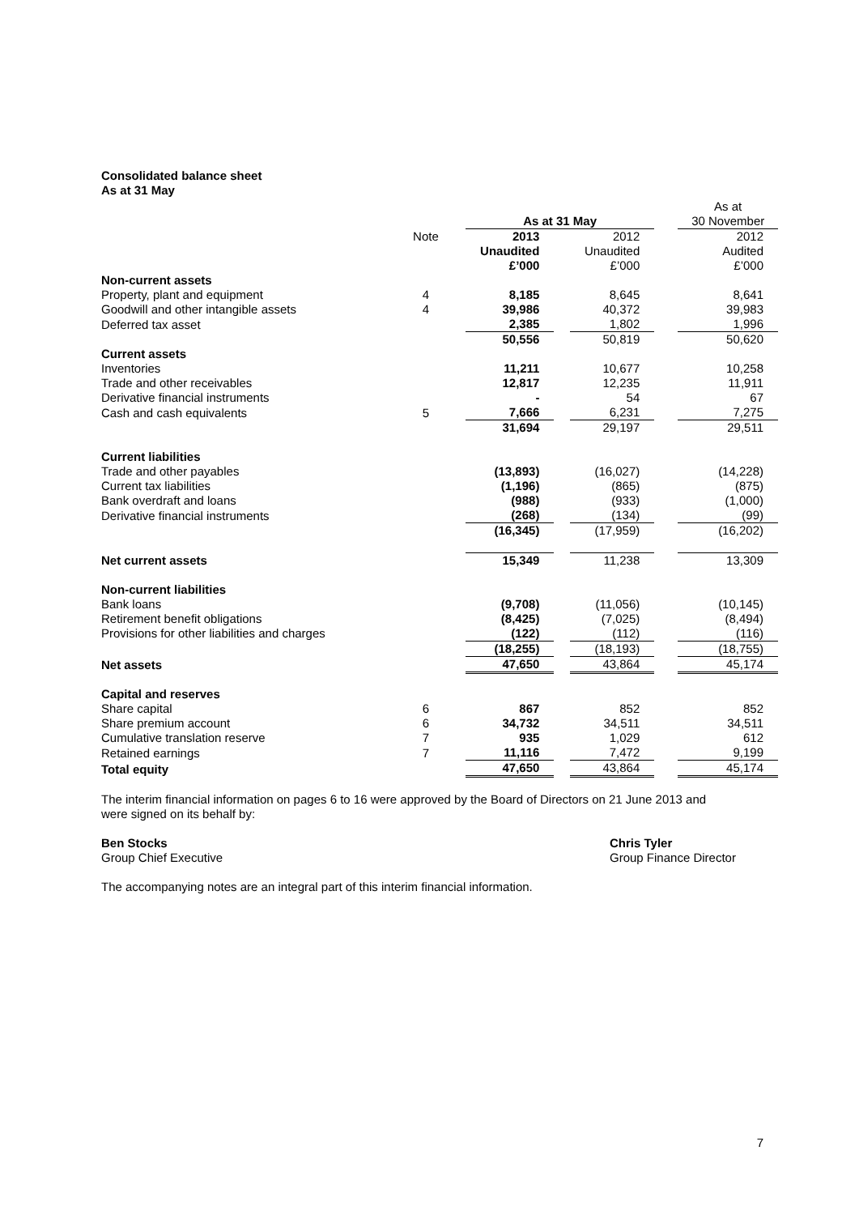Consolidated balance sheet
As at 31 May
| | | | | | | | As at |
| | | | As at 31 May | | | | 30 November |
| | Note | | 2013 | | 2012 | | 2012 |
| | | | Unaudited | | Unaudited | | Audited |
| | | | £’000 | | £’000 | | £’000 |
| Non-current assets | | | | | | | |
| Property, plant and equipment | 4 | | 8,185 | | 8,645 | | 8,641 |
| Goodwill and other intangible assets | 4 | | 39,986 | | 40,372 | | 39,983 |
| Deferred tax asset | | | 2,385 | | 1,802 | | 1,996 |
| | | | 50,556 | | 50,819 | | 50,620 |
| Current assets | | | | | | | |
| Inventories | | | 11,211 | | 10,677 | | 10,258 |
| Trade and other receivables | | | 12,817 | | 12,235 | | 11,911 |
| Derivative financial instruments | | | - | | 54 | | 67 |
| Cash and cash equivalents | 5 | | 7,666 | | 6,231 | | 7,275 |
| | | | 31,694 | | 29,197 | | 29,511 |
| Current liabilities | | | | | | | |
| Trade and other payables | | | (13,893) | | (16,027) | | (14,228) |
| Current tax liabilities | | | (1,196) | | (865) | | (875) |
| Bank overdraft and loans | | | (988) | | (933) | | (1,000) |
| Derivative financial instruments | | | (268) | | (134) | | (99) |
| | | | (16,345) | | (17,959) | | (16,202) |
| Net current assets | | | 15,349 | | 11,238 | | 13,309 |
| Non-current liabilities | | | | | | | |
| Bank loans | | | (9,708) | | (11,056) | | (10,145) |
| Retirement benefit obligations | | | (8,425) | | (7,025) | | (8,494) |
| Provisions for other liabilities and charges | | | (122) | | (112) | | (116) |
| | | | (18,255) | | (18,193) | | (18,755) |
| Net assets | | | 47,650 | | 43,864 | | 45,174 |
| Capital and reserves | | | | | | | |
| Share capital | 6 | | 867 | | 852 | | 852 |
| Share premium account | 6 | | 34,732 | | 34,511 | | 34,511 |
| Cumulative translation reserve | 7 | | 935 | | 1,029 | | 612 |
| Retained earnings | 7 | | 11,116 | | 7,472 | | 9,199 |
| Total equity | | | 47,650 | | 43,864 | | 45,174 |
The interim financial information on pages 6 to 16 were approved by the Board of Directors on 21 June 2013 and
were signed on its behalf by:
Ben Stocks
Group Chief Executive
Chris Tyler
Group Finance Director
The accompanying notes are an integral part of this interim financial information.
7